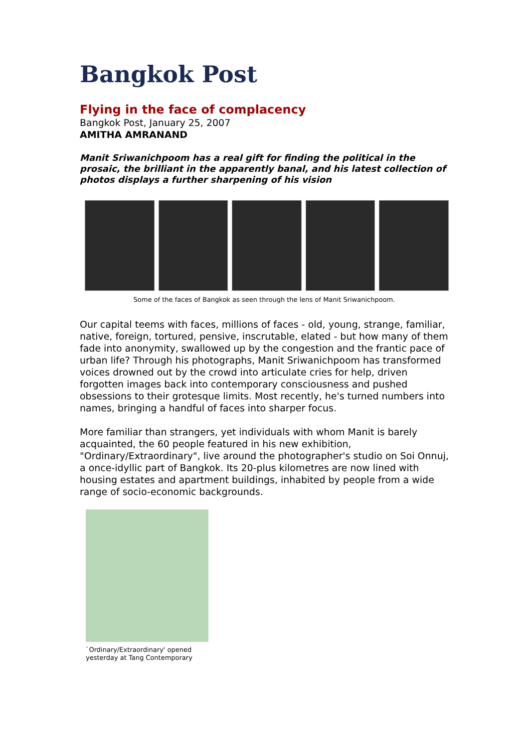Bangkok Post
Flying in the face of complacency
Bangkok Post, January 25, 2007
AMITHA AMRANAND
Manit Sriwanichpoom has a real gift for finding the political in the prosaic, the brilliant in the apparently banal, and his latest collection of photos displays a further sharpening of his vision
Some of the faces of Bangkok as seen through the lens of Manit Sriwanichpoom.
Our capital teems with faces, millions of faces - old, young, strange, familiar, native, foreign, tortured, pensive, inscrutable, elated - but how many of them fade into anonymity, swallowed up by the congestion and the frantic pace of urban life? Through his photographs, Manit Sriwanichpoom has transformed voices drowned out by the crowd into articulate cries for help, driven forgotten images back into contemporary consciousness and pushed obsessions to their grotesque limits. Most recently, he's turned numbers into names, bringing a handful of faces into sharper focus.
More familiar than strangers, yet individuals with whom Manit is barely acquainted, the 60 people featured in his new exhibition, "Ordinary/Extraordinary", live around the photographer's studio on Soi Onnuj, a once-idyllic part of Bangkok. Its 20-plus kilometres are now lined with housing estates and apartment buildings, inhabited by people from a wide range of socio-economic backgrounds.
`Ordinary/Extraordinary' opened
yesterday at Tang Contemporary